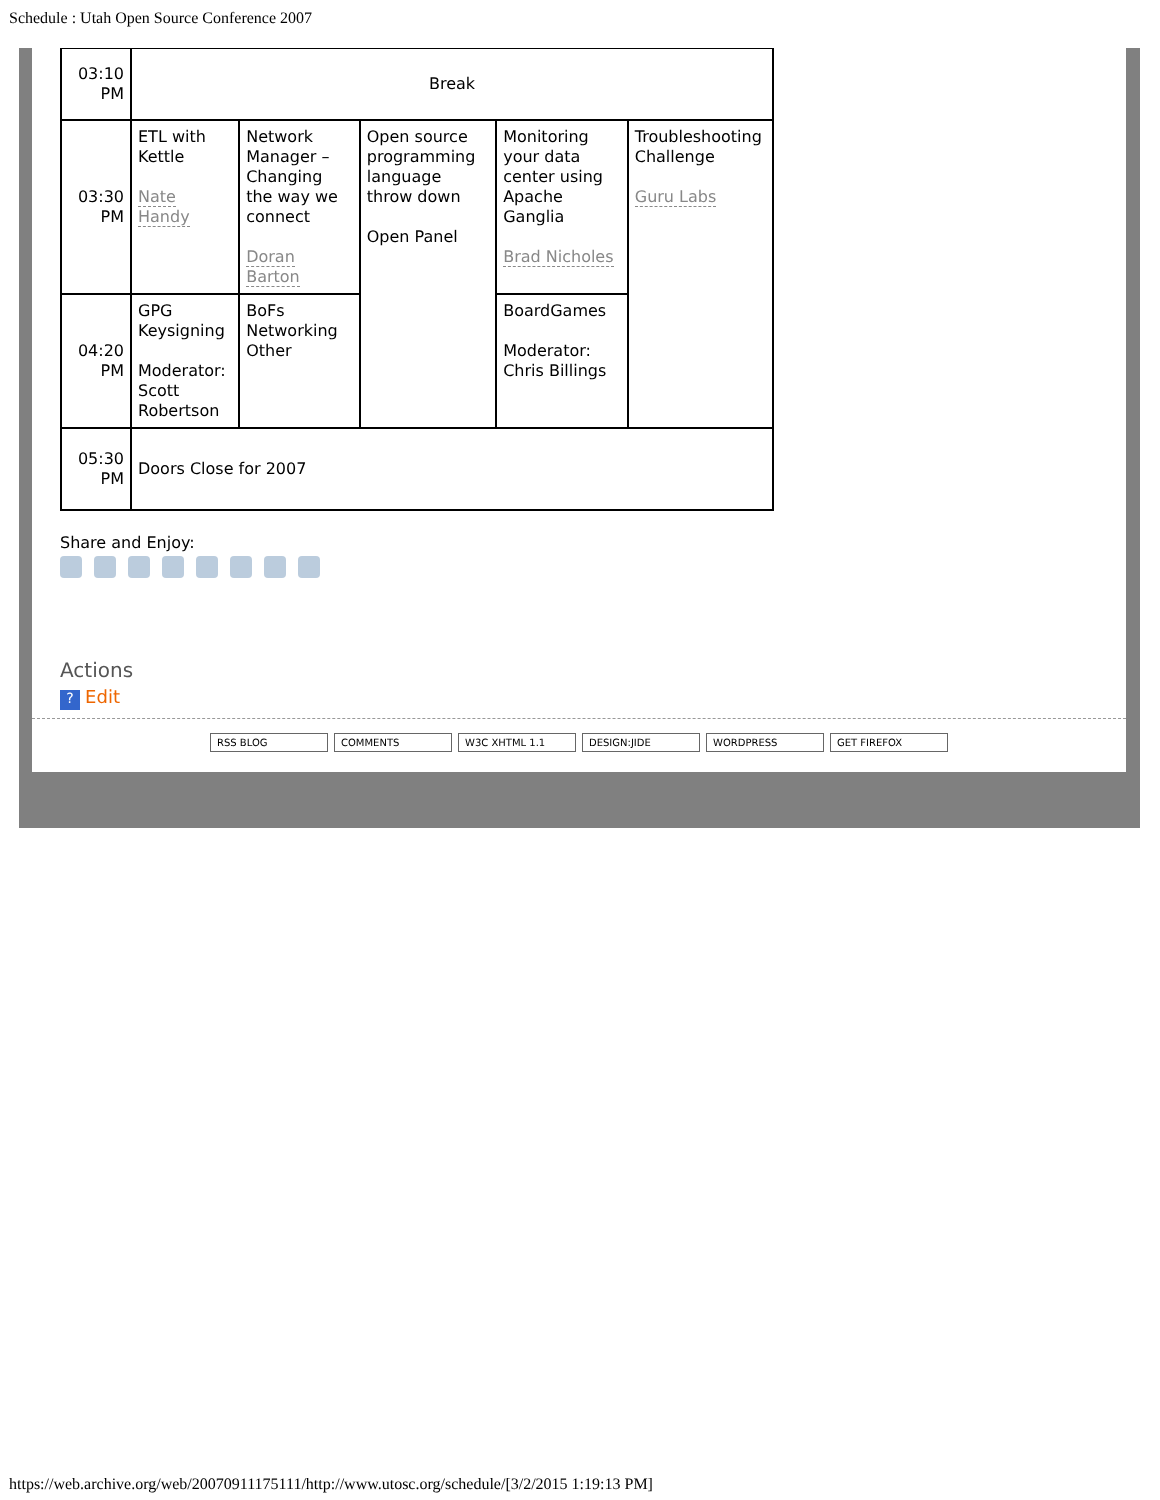Schedule : Utah Open Source Conference 2007
| 03:10 PM | Break | | | | |
| 03:30 PM | ETL with Kettle Nate Handy | Network Manager – Changing the way we connect Doran Barton | Open source programming language throw down Open Panel | Monitoring your data center using Apache Ganglia Brad Nicholes | Troubleshooting Challenge Guru Labs |
| 04:20 PM | GPG Keysigning Moderator: Scott Robertson | BoFs Networking Other | | BoardGames Moderator: Chris Billings | |
| 05:30 PM | Doors Close for 2007 | | | | |
Share and Enjoy:
Actions
? Edit
RSS BLOG COMMENTS W3C XHTML 1.1 DESIGN:JIDE WORDPRESS GET FIREFOX
https://web.archive.org/web/20070911175111/http://www.utosc.org/schedule/[3/2/2015 1:19:13 PM]